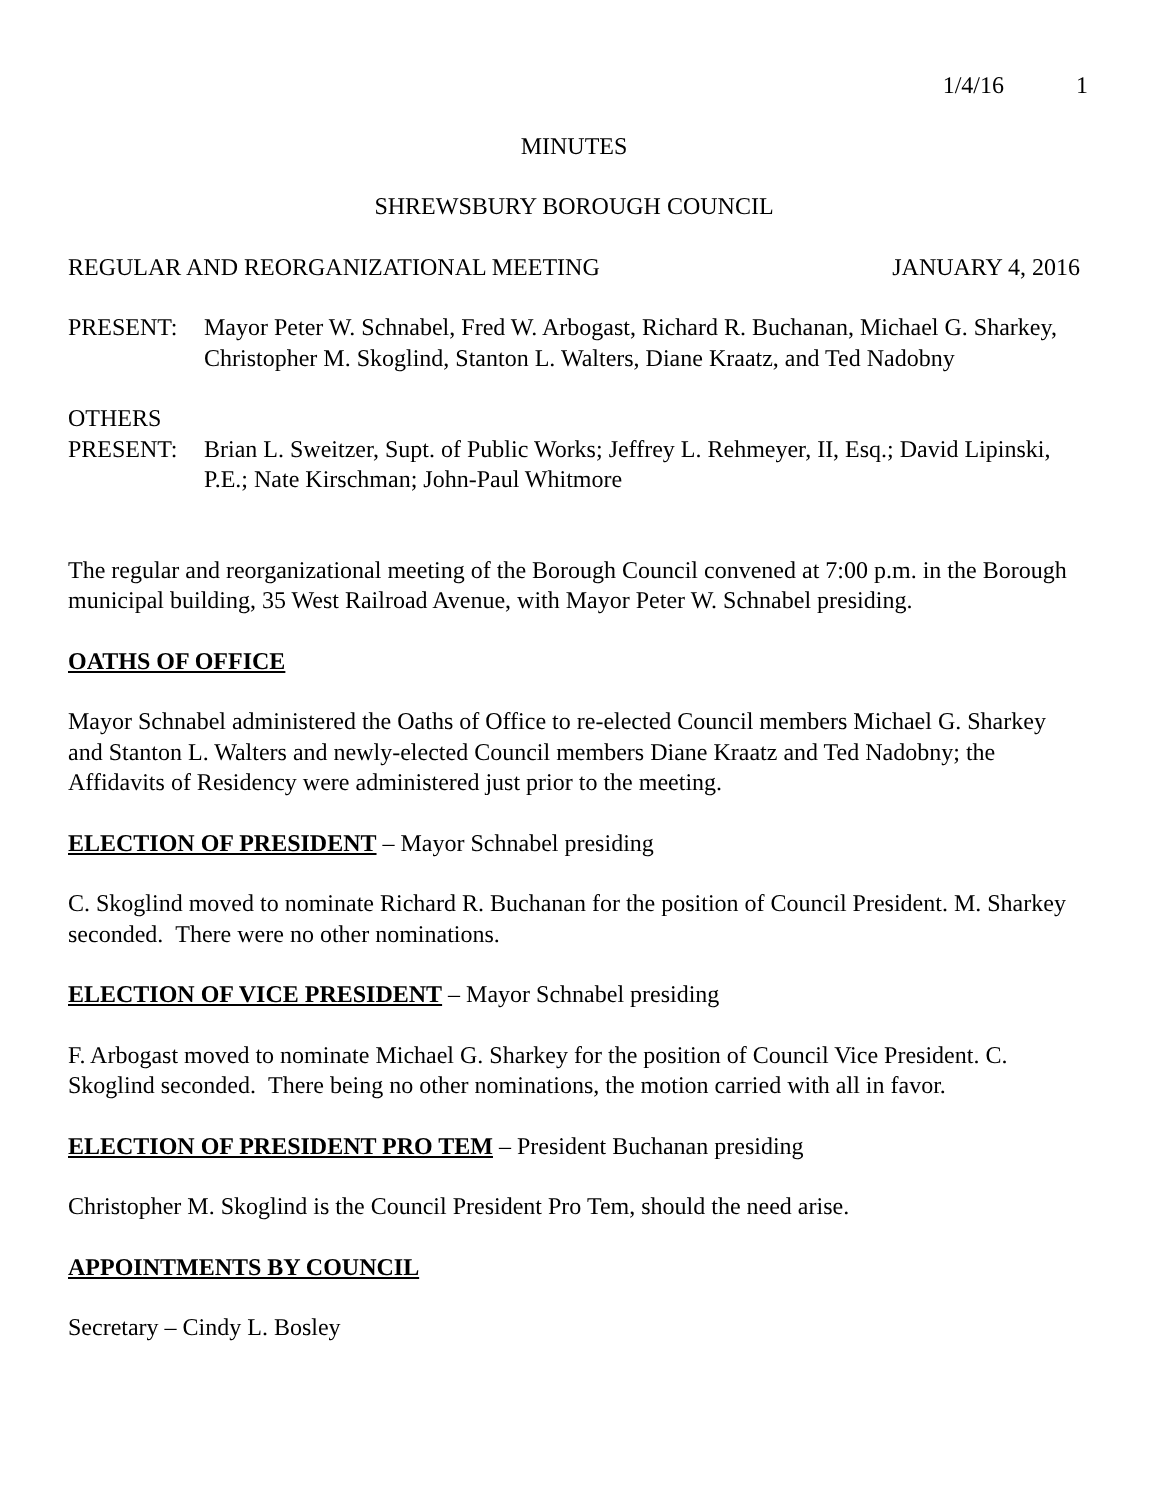1/4/16 1
MINUTES
SHREWSBURY BOROUGH COUNCIL
REGULAR AND REORGANIZATIONAL MEETING JANUARY 4, 2016
PRESENT: Mayor Peter W. Schnabel, Fred W. Arbogast, Richard R. Buchanan, Michael G. Sharkey, Christopher M. Skoglind, Stanton L. Walters, Diane Kraatz, and Ted Nadobny
OTHERS
PRESENT: Brian L. Sweitzer, Supt. of Public Works; Jeffrey L. Rehmeyer, II, Esq.; David Lipinski, P.E.; Nate Kirschman; John-Paul Whitmore
The regular and reorganizational meeting of the Borough Council convened at 7:00 p.m. in the Borough municipal building, 35 West Railroad Avenue, with Mayor Peter W. Schnabel presiding.
OATHS OF OFFICE
Mayor Schnabel administered the Oaths of Office to re-elected Council members Michael G. Sharkey and Stanton L. Walters and newly-elected Council members Diane Kraatz and Ted Nadobny; the Affidavits of Residency were administered just prior to the meeting.
ELECTION OF PRESIDENT
– Mayor Schnabel presiding
C. Skoglind moved to nominate Richard R. Buchanan for the position of Council President. M. Sharkey seconded. There were no other nominations.
ELECTION OF VICE PRESIDENT
– Mayor Schnabel presiding
F. Arbogast moved to nominate Michael G. Sharkey for the position of Council Vice President. C. Skoglind seconded. There being no other nominations, the motion carried with all in favor.
ELECTION OF PRESIDENT PRO TEM
– President Buchanan presiding
Christopher M. Skoglind is the Council President Pro Tem, should the need arise.
APPOINTMENTS BY COUNCIL
Secretary – Cindy L. Bosley